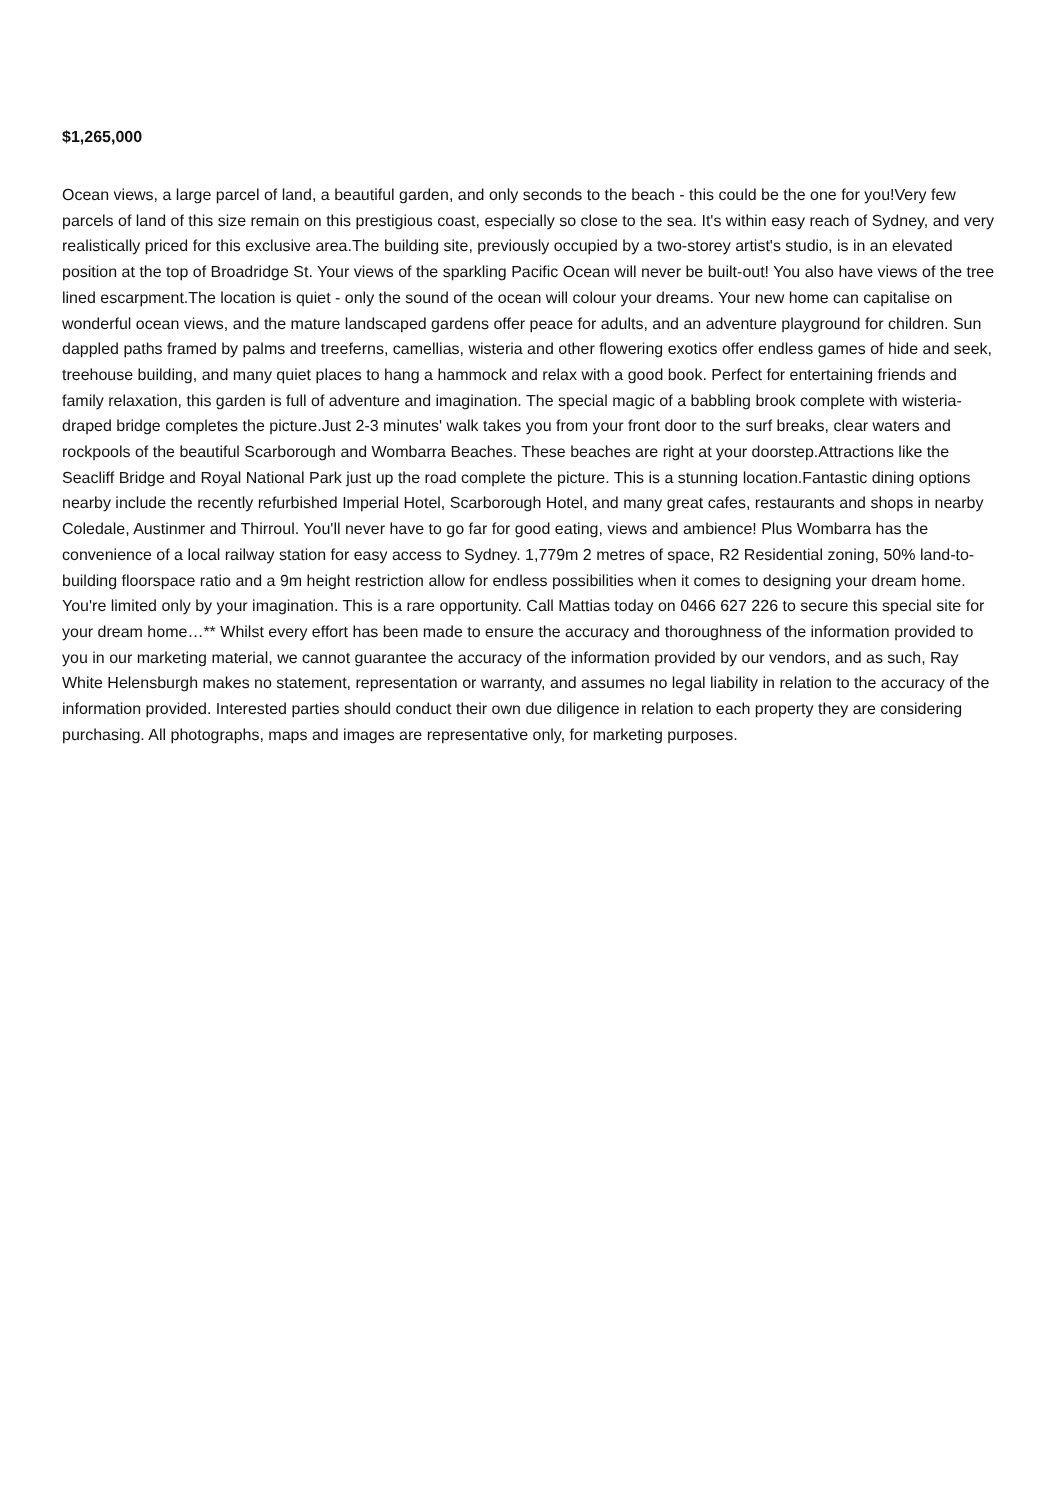$1,265,000
Ocean views, a large parcel of land, a beautiful garden, and only seconds to the beach - this could be the one for you!Very few parcels of land of this size remain on this prestigious coast, especially so close to the sea. It's within easy reach of Sydney, and very realistically priced for this exclusive area.The building site, previously occupied by a two-storey artist's studio, is in an elevated position at the top of Broadridge St. Your views of the sparkling Pacific Ocean will never be built-out! You also have views of the tree lined escarpment.The location is quiet - only the sound of the ocean will colour your dreams. Your new home can capitalise on wonderful ocean views, and the mature landscaped gardens offer peace for adults, and an adventure playground for children. Sun dappled paths framed by palms and treeferns, camellias, wisteria and other flowering exotics offer endless games of hide and seek, treehouse building, and many quiet places to hang a hammock and relax with a good book. Perfect for entertaining friends and family relaxation, this garden is full of adventure and imagination. The special magic of a babbling brook complete with wisteria-draped bridge completes the picture.Just 2-3 minutes' walk takes you from your front door to the surf breaks, clear waters and rockpools of the beautiful Scarborough and Wombarra Beaches. These beaches are right at your doorstep.Attractions like the Seacliff Bridge and Royal National Park just up the road complete the picture. This is a stunning location.Fantastic dining options nearby include the recently refurbished Imperial Hotel, Scarborough Hotel, and many great cafes, restaurants and shops in nearby Coledale, Austinmer and Thirroul. You'll never have to go far for good eating, views and ambience! Plus Wombarra has the convenience of a local railway station for easy access to Sydney. 1,779m 2 metres of space, R2 Residential zoning, 50% land-to-building floorspace ratio and a 9m height restriction allow for endless possibilities when it comes to designing your dream home. You're limited only by your imagination. This is a rare opportunity. Call Mattias today on 0466 627 226 to secure this special site for your dream home…** Whilst every effort has been made to ensure the accuracy and thoroughness of the information provided to you in our marketing material, we cannot guarantee the accuracy of the information provided by our vendors, and as such, Ray White Helensburgh makes no statement, representation or warranty, and assumes no legal liability in relation to the accuracy of the information provided. Interested parties should conduct their own due diligence in relation to each property they are considering purchasing. All photographs, maps and images are representative only, for marketing purposes.